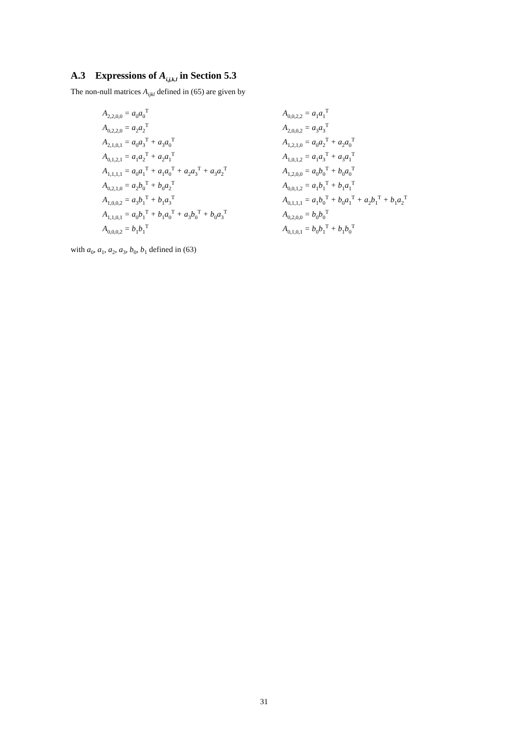A.3 Expressions of A<sub>i,j,k,l</sub> in Section 5.3
The non-null matrices A<sub>ijkl</sub> defined in (65) are given by
| A<sub>2,2,0,0</sub> = a<sub>0</sub>a<sub>0</sub><sup>T</sup> | A<sub>0,0,2,2</sub> = a<sub>1</sub>a<sub>1</sub><sup>T</sup> |
| A<sub>0,2,2,0</sub> = a<sub>2</sub>a<sub>2</sub><sup>T</sup> | A<sub>2,0,0,2</sub> = a<sub>3</sub>a<sub>3</sub><sup>T</sup> |
| A<sub>2,1,0,1</sub> = a<sub>0</sub>a<sub>3</sub><sup>T</sup> + a<sub>3</sub>a<sub>0</sub><sup>T</sup> | A<sub>1,2,1,0</sub> = a<sub>0</sub>a<sub>2</sub><sup>T</sup> + a<sub>2</sub>a<sub>0</sub><sup>T</sup> |
| A<sub>0,1,2,1</sub> = a<sub>1</sub>a<sub>2</sub><sup>T</sup> + a<sub>2</sub>a<sub>1</sub><sup>T</sup> | A<sub>1,0,1,2</sub> = a<sub>1</sub>a<sub>3</sub><sup>T</sup> + a<sub>3</sub>a<sub>1</sub><sup>T</sup> |
| A<sub>1,1,1,1</sub> = a<sub>0</sub>a<sub>1</sub><sup>T</sup> + a<sub>1</sub>a<sub>0</sub><sup>T</sup> + a<sub>2</sub>a<sub>3</sub><sup>T</sup> + a<sub>3</sub>a<sub>2</sub><sup>T</sup> | A<sub>1,2,0,0</sub> = a<sub>0</sub>b<sub>0</sub><sup>T</sup> + b<sub>0</sub>a<sub>0</sub><sup>T</sup> |
| A<sub>0,2,1,0</sub> = a<sub>2</sub>b<sub>0</sub><sup>T</sup> + b<sub>0</sub>a<sub>2</sub><sup>T</sup> | A<sub>0,0,1,2</sub> = a<sub>1</sub>b<sub>1</sub><sup>T</sup> + b<sub>1</sub>a<sub>1</sub><sup>T</sup> |
| A<sub>1,0,0,2</sub> = a<sub>3</sub>b<sub>1</sub><sup>T</sup> + b<sub>1</sub>a<sub>3</sub><sup>T</sup> | A<sub>0,1,1,1</sub> = a<sub>1</sub>b<sub>0</sub><sup>T</sup> + b<sub>0</sub>a<sub>1</sub><sup>T</sup> + a<sub>2</sub>b<sub>1</sub><sup>T</sup> + b<sub>1</sub>a<sub>2</sub><sup>T</sup> |
| A<sub>1,1,0,1</sub> = a<sub>0</sub>b<sub>1</sub><sup>T</sup> + b<sub>1</sub>a<sub>0</sub><sup>T</sup> + a<sub>3</sub>b<sub>0</sub><sup>T</sup> + b<sub>0</sub>a<sub>3</sub><sup>T</sup> | A<sub>0,2,0,0</sub> = b<sub>0</sub>b<sub>0</sub><sup>T</sup> |
| A<sub>0,0,0,2</sub> = b<sub>1</sub>b<sub>1</sub><sup>T</sup> | A<sub>0,1,0,1</sub> = b<sub>0</sub>b<sub>1</sub><sup>T</sup> + b<sub>1</sub>b<sub>0</sub><sup>T</sup> |
with a<sub>0</sub>, a<sub>1</sub>, a<sub>2</sub>, a<sub>3</sub>, b<sub>0</sub>, b<sub>1</sub> defined in (63)
31